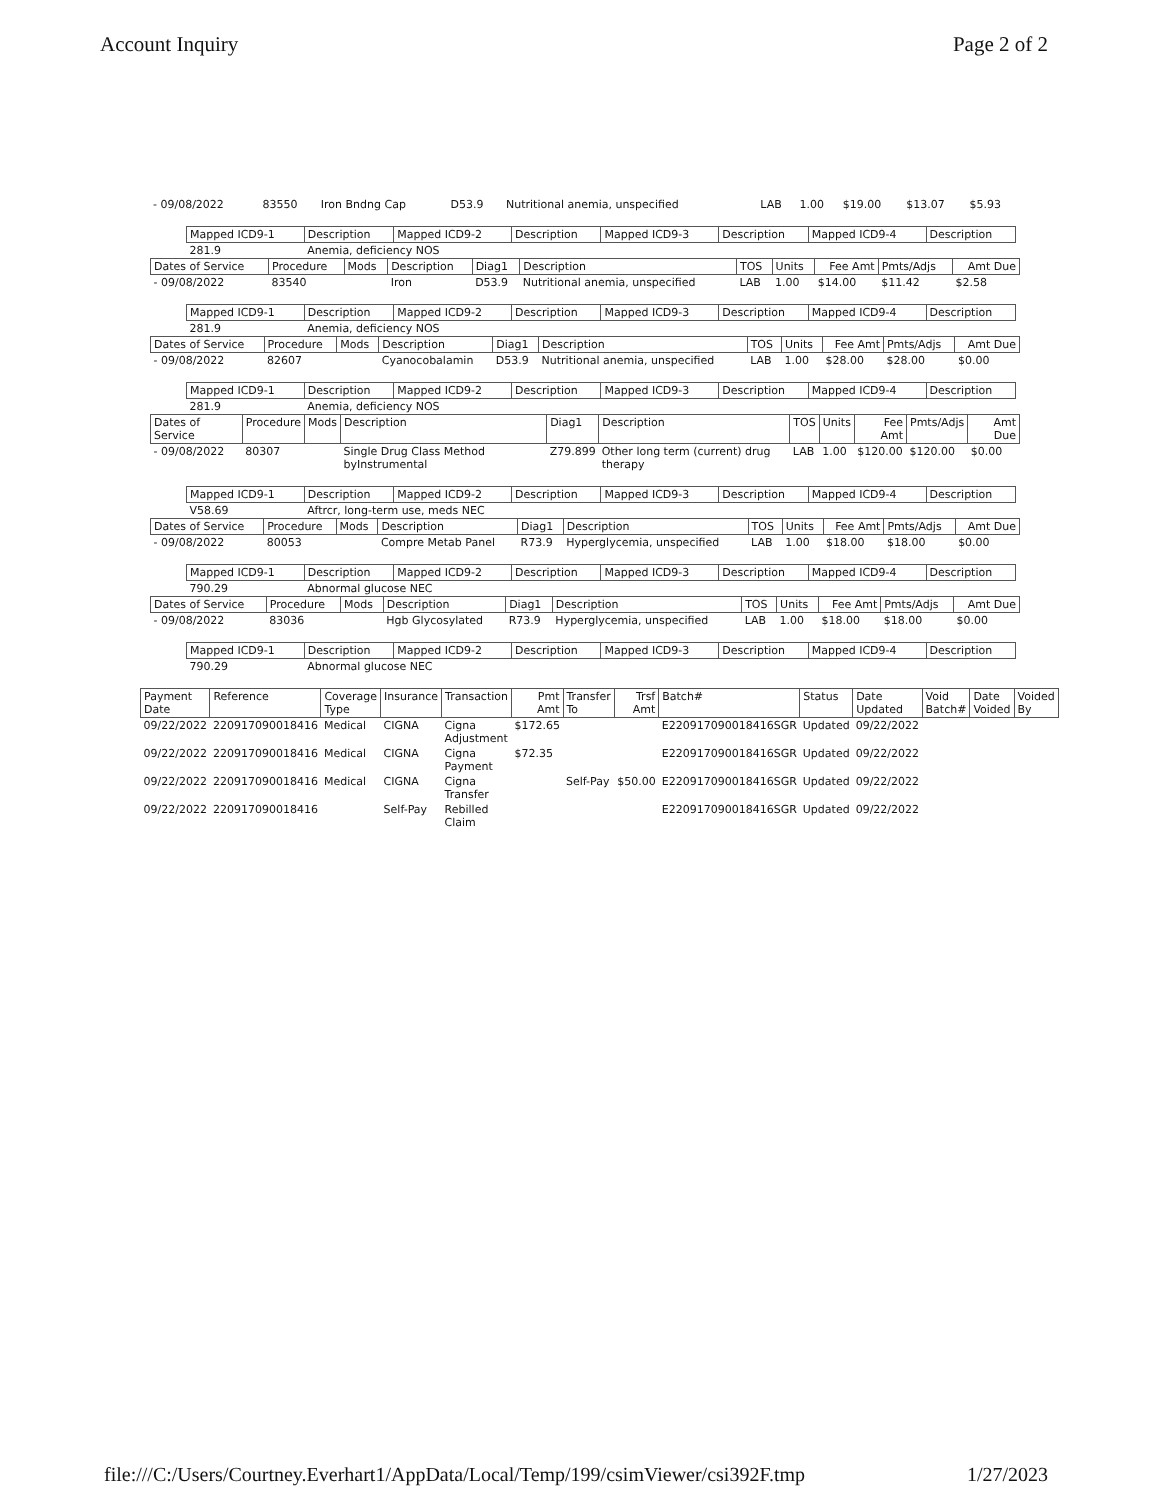Account Inquiry Page 2 of 2
| - 09/08/2022 | 83550 | Iron Bndng Cap | D53.9 | Nutritional anemia, unspecified | LAB | 1.00 | $19.00 | $13.07 | $5.93 |
| Mapped ICD9-1 | Description | Mapped ICD9-2 | Description | Mapped ICD9-3 | Description | Mapped ICD9-4 | Description |
| --- | --- | --- | --- | --- | --- | --- | --- |
| 281.9 | Anemia, deficiency NOS | | | | | | |
| Dates of Service | Procedure | Mods | Description | Diag1 | Description | TOS | Units | Fee Amt | Pmts/Adjs | Amt Due |
| --- | --- | --- | --- | --- | --- | --- | --- | --- | --- | --- |
| - 09/08/2022 | 83540 | | Iron | D53.9 | Nutritional anemia, unspecified | LAB | 1.00 | $14.00 | $11.42 | $2.58 |
| Mapped ICD9-1 | Description | Mapped ICD9-2 | Description | Mapped ICD9-3 | Description | Mapped ICD9-4 | Description |
| --- | --- | --- | --- | --- | --- | --- | --- |
| 281.9 | Anemia, deficiency NOS | | | | | | |
| Dates of Service | Procedure | Mods | Description | Diag1 | Description | TOS | Units | Fee Amt | Pmts/Adjs | Amt Due |
| --- | --- | --- | --- | --- | --- | --- | --- | --- | --- | --- |
| - 09/08/2022 | 82607 | | Cyanocobalamin | D53.9 | Nutritional anemia, unspecified | LAB | 1.00 | $28.00 | $28.00 | $0.00 |
| Mapped ICD9-1 | Description | Mapped ICD9-2 | Description | Mapped ICD9-3 | Description | Mapped ICD9-4 | Description |
| --- | --- | --- | --- | --- | --- | --- | --- |
| 281.9 | Anemia, deficiency NOS | | | | | | |
| Dates of Service | Procedure | Mods | Description | Diag1 | Description | TOS | Units | Fee Amt | Pmts/Adjs | Amt Due |
| --- | --- | --- | --- | --- | --- | --- | --- | --- | --- | --- |
| - 09/08/2022 | 80307 | | Single Drug Class Method byInstrumental | Z79.899 | Other long term (current) drug therapy | LAB | 1.00 | $120.00 | $120.00 | $0.00 |
| Mapped ICD9-1 | Description | Mapped ICD9-2 | Description | Mapped ICD9-3 | Description | Mapped ICD9-4 | Description |
| --- | --- | --- | --- | --- | --- | --- | --- |
| V58.69 | Aftrcr, long-term use, meds NEC | | | | | | |
| Dates of Service | Procedure | Mods | Description | Diag1 | Description | TOS | Units | Fee Amt | Pmts/Adjs | Amt Due |
| --- | --- | --- | --- | --- | --- | --- | --- | --- | --- | --- |
| - 09/08/2022 | 80053 | | Compre Metab Panel | R73.9 | Hyperglycemia, unspecified | LAB | 1.00 | $18.00 | $18.00 | $0.00 |
| Mapped ICD9-1 | Description | Mapped ICD9-2 | Description | Mapped ICD9-3 | Description | Mapped ICD9-4 | Description |
| --- | --- | --- | --- | --- | --- | --- | --- |
| 790.29 | Abnormal glucose NEC | | | | | | |
| Dates of Service | Procedure | Mods | Description | Diag1 | Description | TOS | Units | Fee Amt | Pmts/Adjs | Amt Due |
| --- | --- | --- | --- | --- | --- | --- | --- | --- | --- | --- |
| - 09/08/2022 | 83036 | | Hgb Glycosylated | R73.9 | Hyperglycemia, unspecified | LAB | 1.00 | $18.00 | $18.00 | $0.00 |
| Mapped ICD9-1 | Description | Mapped ICD9-2 | Description | Mapped ICD9-3 | Description | Mapped ICD9-4 | Description |
| --- | --- | --- | --- | --- | --- | --- | --- |
| 790.29 | Abnormal glucose NEC | | | | | | |
| Payment Date | Reference | Coverage Type | Insurance | Transaction | Pmt Amt | Transfer To | Trsf Amt | Batch# | Status | Date Updated | Void Batch# | Date Voided | Voided By |
| --- | --- | --- | --- | --- | --- | --- | --- | --- | --- | --- | --- | --- | --- |
| 09/22/2022 | 220917090018416 | Medical | CIGNA | Cigna Adjustment | $172.65 | | | E220917090018416SGR | Updated | 09/22/2022 | | | |
| 09/22/2022 | 220917090018416 | Medical | CIGNA | Cigna Payment | $72.35 | | | E220917090018416SGR | Updated | 09/22/2022 | | | |
| 09/22/2022 | 220917090018416 | Medical | CIGNA | Cigna Transfer | | Self-Pay | $50.00 | E220917090018416SGR | Updated | 09/22/2022 | | | |
| 09/22/2022 | 220917090018416 | | Self-Pay | Rebilled Claim | | | | E220917090018416SGR | Updated | 09/22/2022 | | | |
file:///C:/Users/Courtney.Everhart1/AppData/Local/Temp/199/csimViewer/csi392F.tmp 1/27/2023